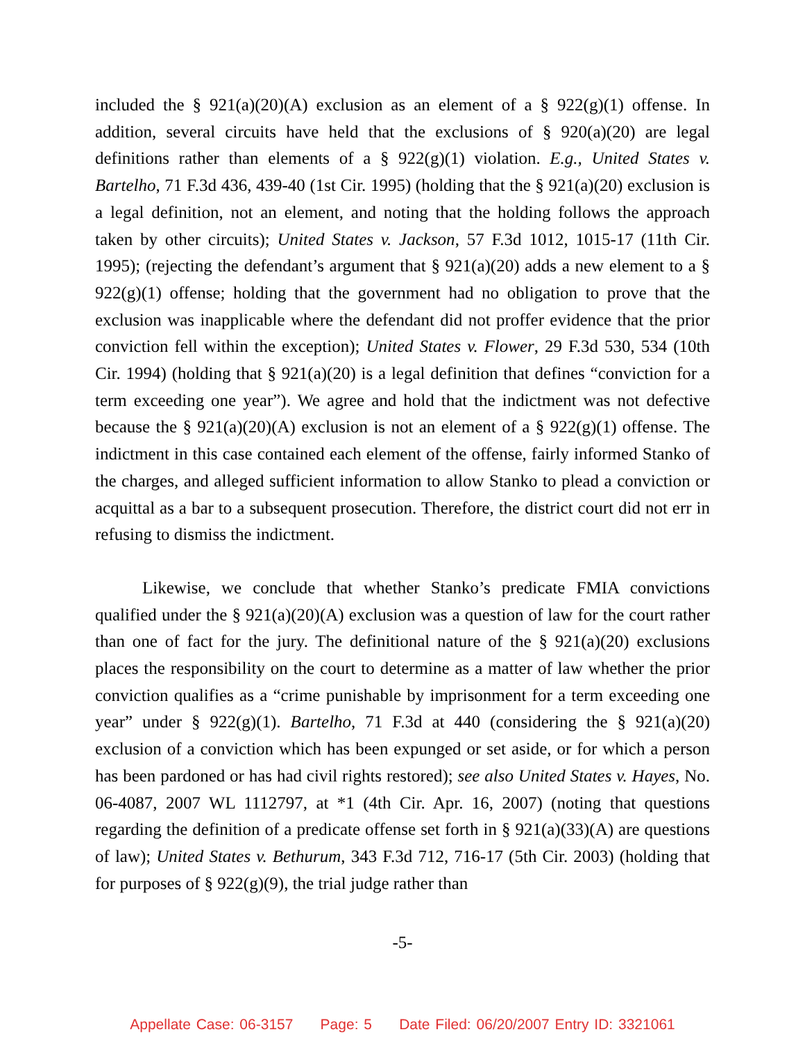included the § 921(a)(20)(A) exclusion as an element of a § 922(g)(1) offense. In addition, several circuits have held that the exclusions of § 920(a)(20) are legal definitions rather than elements of a § 922(g)(1) violation. E.g., United States v. Bartelho, 71 F.3d 436, 439-40 (1st Cir. 1995) (holding that the § 921(a)(20) exclusion is a legal definition, not an element, and noting that the holding follows the approach taken by other circuits); United States v. Jackson, 57 F.3d 1012, 1015-17 (11th Cir. 1995); (rejecting the defendant’s argument that § 921(a)(20) adds a new element to a § 922(g)(1) offense; holding that the government had no obligation to prove that the exclusion was inapplicable where the defendant did not proffer evidence that the prior conviction fell within the exception); United States v. Flower, 29 F.3d 530, 534 (10th Cir. 1994) (holding that § 921(a)(20) is a legal definition that defines “conviction for a term exceeding one year”). We agree and hold that the indictment was not defective because the § 921(a)(20)(A) exclusion is not an element of a § 922(g)(1) offense. The indictment in this case contained each element of the offense, fairly informed Stanko of the charges, and alleged sufficient information to allow Stanko to plead a conviction or acquittal as a bar to a subsequent prosecution. Therefore, the district court did not err in refusing to dismiss the indictment.
Likewise, we conclude that whether Stanko’s predicate FMIA convictions qualified under the § 921(a)(20)(A) exclusion was a question of law for the court rather than one of fact for the jury. The definitional nature of the § 921(a)(20) exclusions places the responsibility on the court to determine as a matter of law whether the prior conviction qualifies as a “crime punishable by imprisonment for a term exceeding one year” under § 922(g)(1). Bartelho, 71 F.3d at 440 (considering the § 921(a)(20) exclusion of a conviction which has been expunged or set aside, or for which a person has been pardoned or has had civil rights restored); see also United States v. Hayes, No. 06-4087, 2007 WL 1112797, at *1 (4th Cir. Apr. 16, 2007) (noting that questions regarding the definition of a predicate offense set forth in § 921(a)(33)(A) are questions of law); United States v. Bethurum, 343 F.3d 712, 716-17 (5th Cir. 2003) (holding that for purposes of § 922(g)(9), the trial judge rather than
-5-
Appellate Case: 06-3157 Page: 5 Date Filed: 06/20/2007 Entry ID: 3321061